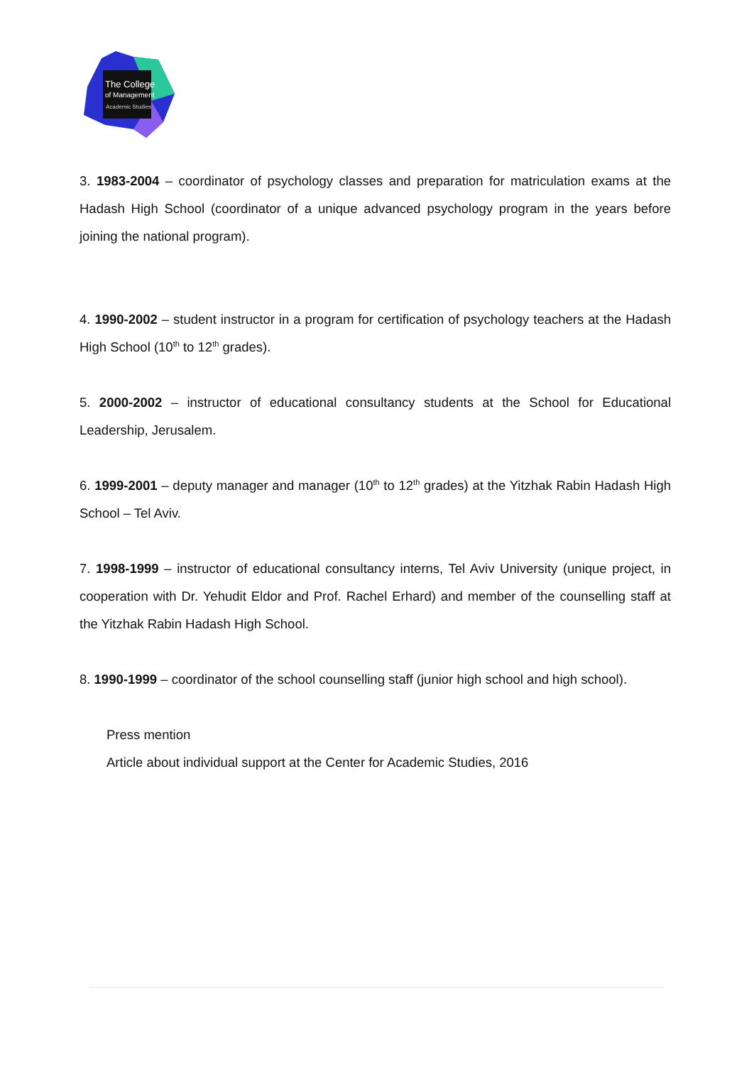The College
of Management
Academic Studies
3. 1983-2004 – coordinator of psychology classes and preparation for matriculation exams at the Hadash High School (coordinator of a unique advanced psychology program in the years before joining the national program).
4. 1990-2002 – student instructor in a program for certification of psychology teachers at the Hadash High School (10<sup>th</sup> to 12<sup>th</sup> grades).
5. 2000-2002 – instructor of educational consultancy students at the School for Educational Leadership, Jerusalem.
6. 1999-2001 – deputy manager and manager (10<sup>th</sup> to 12<sup>th</sup> grades) at the Yitzhak Rabin Hadash High School – Tel Aviv.
7. 1998-1999 – instructor of educational consultancy interns, Tel Aviv University (unique project, in cooperation with Dr. Yehudit Eldor and Prof. Rachel Erhard) and member of the counselling staff at the Yitzhak Rabin Hadash High School.
8. 1990-1999 – coordinator of the school counselling staff (junior high school and high school).
Press mention
Article about individual support at the Center for Academic Studies, 2016